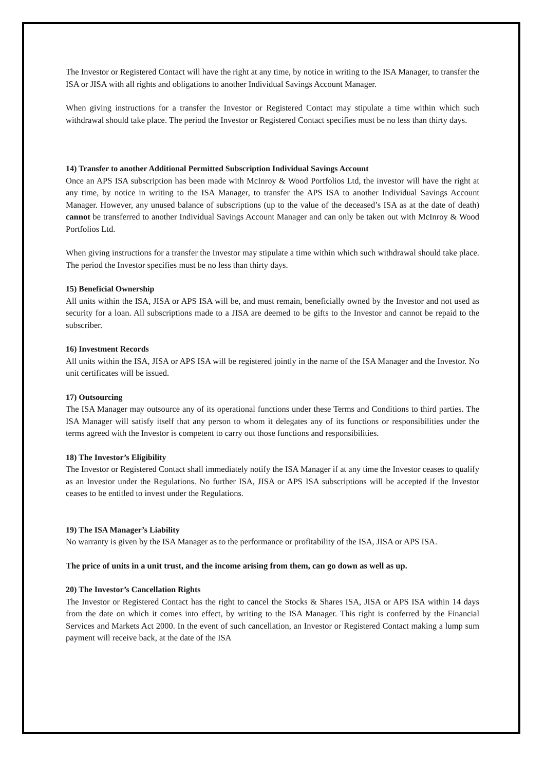The Investor or Registered Contact will have the right at any time, by notice in writing to the ISA Manager, to transfer the ISA or JISA with all rights and obligations to another Individual Savings Account Manager.
When giving instructions for a transfer the Investor or Registered Contact may stipulate a time within which such withdrawal should take place. The period the Investor or Registered Contact specifies must be no less than thirty days.
14) Transfer to another Additional Permitted Subscription Individual Savings Account
Once an APS ISA subscription has been made with McInroy & Wood Portfolios Ltd, the investor will have the right at any time, by notice in writing to the ISA Manager, to transfer the APS ISA to another Individual Savings Account Manager. However, any unused balance of subscriptions (up to the value of the deceased’s ISA as at the date of death) cannot be transferred to another Individual Savings Account Manager and can only be taken out with McInroy & Wood Portfolios Ltd.
When giving instructions for a transfer the Investor may stipulate a time within which such withdrawal should take place. The period the Investor specifies must be no less than thirty days.
15) Beneficial Ownership
All units within the ISA, JISA or APS ISA will be, and must remain, beneficially owned by the Investor and not used as security for a loan. All subscriptions made to a JISA are deemed to be gifts to the Investor and cannot be repaid to the subscriber.
16) Investment Records
All units within the ISA, JISA or APS ISA will be registered jointly in the name of the ISA Manager and the Investor. No unit certificates will be issued.
17) Outsourcing
The ISA Manager may outsource any of its operational functions under these Terms and Conditions to third parties. The ISA Manager will satisfy itself that any person to whom it delegates any of its functions or responsibilities under the terms agreed with the Investor is competent to carry out those functions and responsibilities.
18) The Investor’s Eligibility
The Investor or Registered Contact shall immediately notify the ISA Manager if at any time the Investor ceases to qualify as an Investor under the Regulations. No further ISA, JISA or APS ISA subscriptions will be accepted if the Investor ceases to be entitled to invest under the Regulations.
19) The ISA Manager’s Liability
No warranty is given by the ISA Manager as to the performance or profitability of the ISA, JISA or APS ISA.
The price of units in a unit trust, and the income arising from them, can go down as well as up.
20) The Investor’s Cancellation Rights
The Investor or Registered Contact has the right to cancel the Stocks & Shares ISA, JISA or APS ISA within 14 days from the date on which it comes into effect, by writing to the ISA Manager. This right is conferred by the Financial Services and Markets Act 2000. In the event of such cancellation, an Investor or Registered Contact making a lump sum payment will receive back, at the date of the ISA